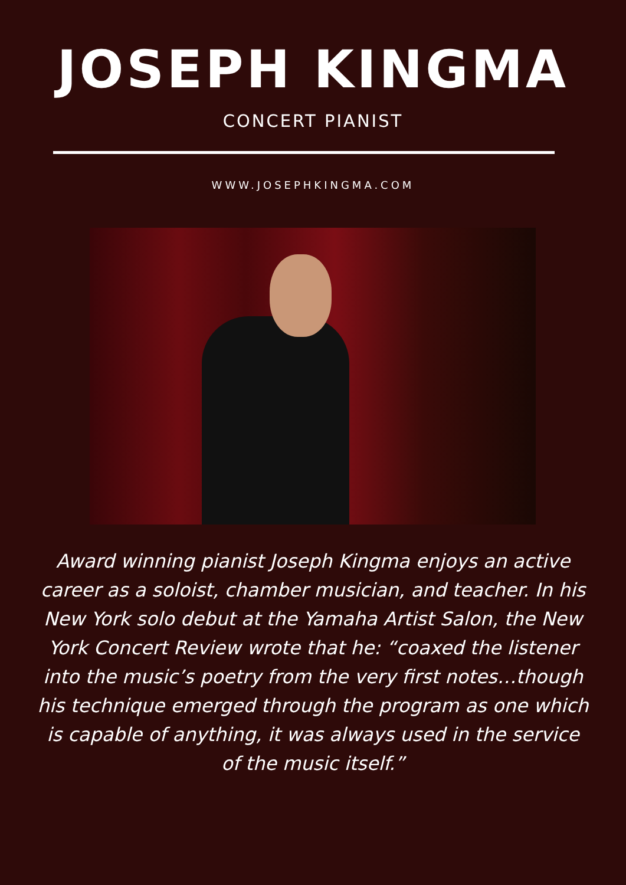JOSEPH KINGMA
CONCERT PIANIST
WWW.JOSEPHKINGMA.COM
Award winning pianist Joseph Kingma enjoys an active career as a soloist, chamber musician, and teacher. In his New York solo debut at the Yamaha Artist Salon, the New York Concert Review wrote that he: “coaxed the listener into the music’s poetry from the very first notes…though his technique emerged through the program as one which is capable of anything, it was always used in the service of the music itself.”